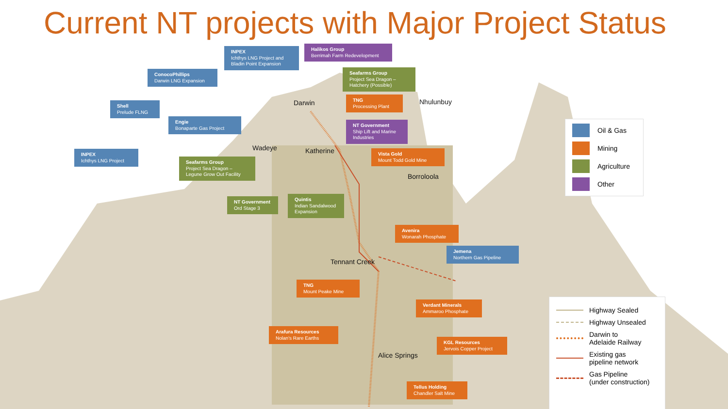Current NT projects with Major Project Status
INPEX
Ichthys LNG Project and Bladin Point Expansion
Halikos Group
Berrimah Farm Redevelopment
ConocoPhillips
Darwin LNG Expansion
Seafarms Group
Project Sea Dragon – Hatchery (Possible)
Shell
Prelude FLNG
TNG
Processing Plant
Engie
Bonaparte Gas Project
NT Government
Ship Lift and Marine Industries
INPEX
Ichthys LNG Project
Seafarms Group
Project Sea Dragon – Legune Grow Out Facility
Vista Gold
Mount Todd Gold Mine
NT Government
Ord Stage 3
Quintis
Indian Sandalwood Expansion
Avenira
Wonarah Phosphate
Jemena
Northern Gas Pipeline
TNG
Mount Peake Mine
Verdant Minerals
Ammaroo Phosphate
Arafura Resources
Nolan's Rare Earths
KGL Resources
Jervois Copper Project
Tellus Holding
Chandler Salt Mine
Darwin Nhulunbuy
Wadeye Katherine
Borroloola
Tennant Creek
Alice Springs
Oil & Gas
Mining
Agriculture
Other
Highway Sealed
Highway Unsealed
Darwin to
Adelaide Railway
Existing gas
pipeline network
Gas Pipeline
(under construction)